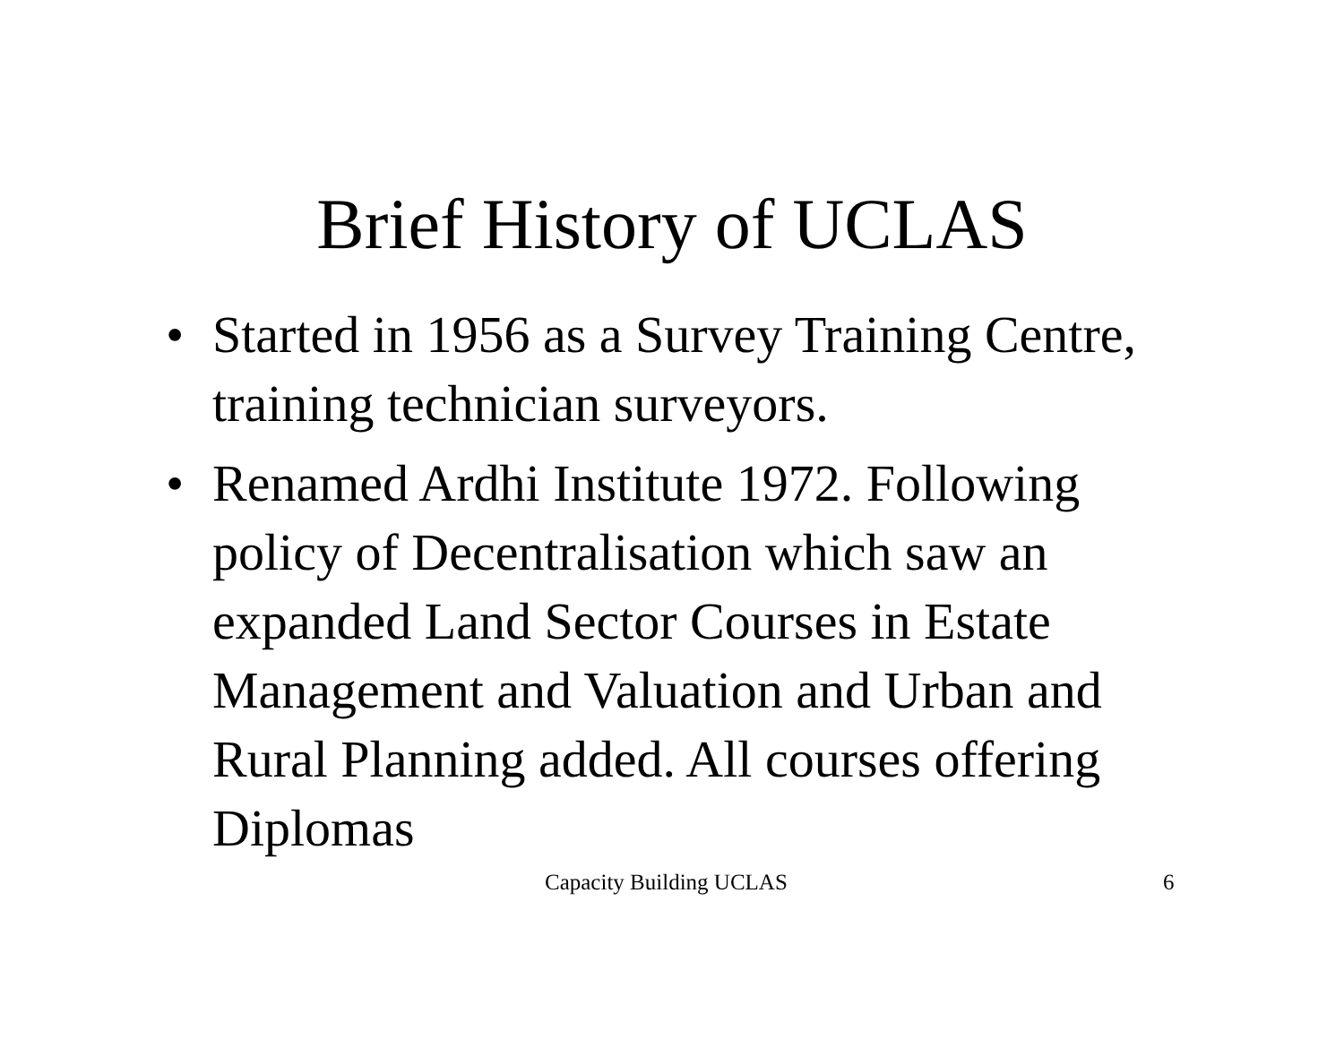Brief History of UCLAS
• Started in 1956 as a Survey Training Centre, training technician surveyors.
• Renamed Ardhi Institute 1972. Following policy of Decentralisation which saw an expanded Land Sector Courses in Estate Management and Valuation and Urban and Rural Planning added. All courses offering Diplomas
Capacity Building UCLAS 6